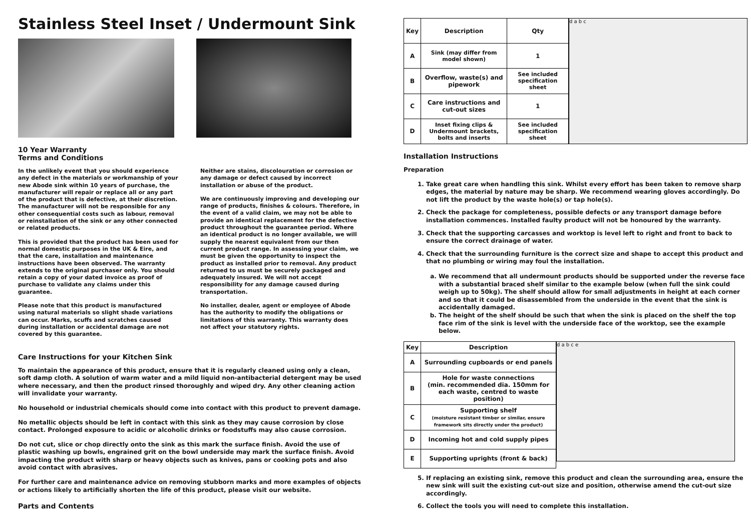Stainless Steel Inset / Undermount Sink
10 Year Warranty
Terms and Conditions
In the unlikely event that you should experience any defect in the materials or workmanship of your new Abode sink within 10 years of purchase, the manufacturer will repair or replace all or any part of the product that is defective, at their discretion. The manufacturer will not be responsible for any other consequential costs such as labour, removal or reinstallation of the sink or any other connected or related products.
This is provided that the product has been used for normal domestic purposes in the UK & Eire, and that the care, installation and maintenance instructions have been observed. The warranty extends to the original purchaser only. You should retain a copy of your dated invoice as proof of purchase to validate any claims under this guarantee.
Please note that this product is manufactured using natural materials so slight shade variations can occur. Marks, scuffs and scratches caused during installation or accidental damage are not covered by this guarantee.
Neither are stains, discolouration or corrosion or any damage or defect caused by incorrect installation or abuse of the product.
We are continuously improving and developing our range of products, finishes & colours. Therefore, in the event of a valid claim, we may not be able to provide an identical replacement for the defective product throughout the guarantee period. Where an identical product is no longer available, we will supply the nearest equivalent from our then current product range. In assessing your claim, we must be given the opportunity to inspect the product as installed prior to removal. Any product returned to us must be securely packaged and adequately insured. We will not accept responsibility for any damage caused during transportation.
No installer, dealer, agent or employee of Abode has the authority to modify the obligations or limitations of this warranty. This warranty does not affect your statutory rights.
Care Instructions for your Kitchen Sink
To maintain the appearance of this product, ensure that it is regularly cleaned using only a clean, soft damp cloth. A solution of warm water and a mild liquid non-antibacterial detergent may be used where necessary, and then the product rinsed thoroughly and wiped dry. Any other cleaning action will invalidate your warranty.
No household or industrial chemicals should come into contact with this product to prevent damage.
No metallic objects should be left in contact with this sink as they may cause corrosion by close contact. Prolonged exposure to acidic or alcoholic drinks or foodstuffs may also cause corrosion.
Do not cut, slice or chop directly onto the sink as this mark the surface finish. Avoid the use of plastic washing up bowls, engrained grit on the bowl underside may mark the surface finish. Avoid impacting the product with sharp or heavy objects such as knives, pans or cooking pots and also avoid contact with abrasives.
For further care and maintenance advice on removing stubborn marks and more examples of objects or actions likely to artificially shorten the life of this product, please visit our website.
Parts and Contents
| Key | Description | Qty |
| --- | --- | --- |
| A | Sink (may differ from model shown) | 1 |
| B | Overflow, waste(s) and pipework | See included specification sheet |
| C | Care instructions and cut-out sizes | 1 |
| D | Inset fixing clips & Undermount brackets, bolts and inserts | See included specification sheet |
d a b c
Installation Instructions
Preparation
1. Take great care when handling this sink. Whilst every effort has been taken to remove sharp edges, the material by nature may be sharp. We recommend wearing gloves accordingly. Do not lift the product by the waste hole(s) or tap hole(s).
2. Check the package for completeness, possible defects or any transport damage before installation commences. Installed faulty product will not be honoured by the warranty.
3. Check that the supporting carcasses and worktop is level left to right and front to back to ensure the correct drainage of water.
4. Check that the surrounding furniture is the correct size and shape to accept this product and that no plumbing or wiring may foul the installation.
a. We recommend that all undermount products should be supported under the reverse face with a substantial braced shelf similar to the example below (when full the sink could weigh up to 50kg). The shelf should allow for small adjustments in height at each corner and so that it could be disassembled from the underside in the event that the sink is accidentally damaged.
b. The height of the shelf should be such that when the sink is placed on the shelf the top face rim of the sink is level with the underside face of the worktop, see the example below.
| Key | Description |
| --- | --- |
| A | Surrounding cupboards or end panels |
| B | Hole for waste connections (min. recommended dia. 150mm for each waste, centred to waste position) |
| C | Supporting shelf (moisture resistant timber or similar, ensure framework sits directly under the product) |
| D | Incoming hot and cold supply pipes |
| E | Supporting uprights (front & back) |
d a b c e
5. If replacing an existing sink, remove this product and clean the surrounding area, ensure the new sink will suit the existing cut-out size and position, otherwise amend the cut-out size accordingly.
6. Collect the tools you will need to complete this installation.